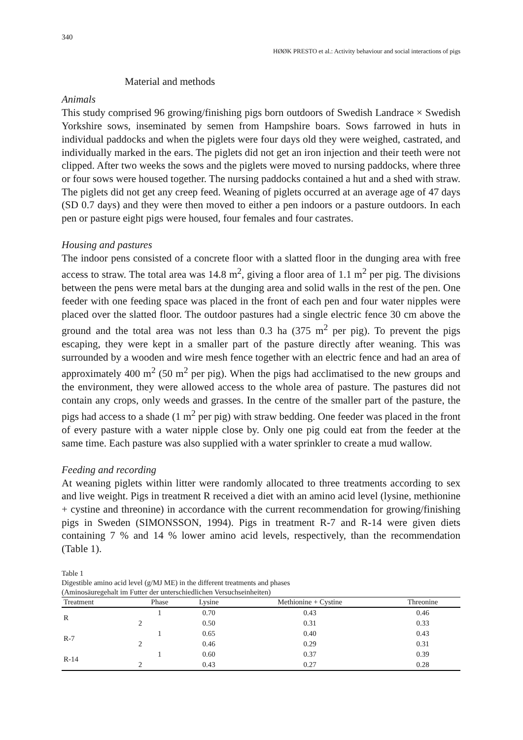340
HØØK PRESTO et al.: Activity behaviour and social interactions of pigs
Material and methods
Animals
This study comprised 96 growing/finishing pigs born outdoors of Swedish Landrace × Swedish Yorkshire sows, inseminated by semen from Hampshire boars. Sows farrowed in huts in individual paddocks and when the piglets were four days old they were weighed, castrated, and individually marked in the ears. The piglets did not get an iron injection and their teeth were not clipped. After two weeks the sows and the piglets were moved to nursing paddocks, where three or four sows were housed together. The nursing paddocks contained a hut and a shed with straw. The piglets did not get any creep feed. Weaning of piglets occurred at an average age of 47 days (SD 0.7 days) and they were then moved to either a pen indoors or a pasture outdoors. In each pen or pasture eight pigs were housed, four females and four castrates.
Housing and pastures
The indoor pens consisted of a concrete floor with a slatted floor in the dunging area with free access to straw. The total area was 14.8 m<sup>2</sup>, giving a floor area of 1.1 m<sup>2</sup> per pig. The divisions between the pens were metal bars at the dunging area and solid walls in the rest of the pen. One feeder with one feeding space was placed in the front of each pen and four water nipples were placed over the slatted floor. The outdoor pastures had a single electric fence 30 cm above the ground and the total area was not less than 0.3 ha (375 m<sup>2</sup> per pig). To prevent the pigs escaping, they were kept in a smaller part of the pasture directly after weaning. This was surrounded by a wooden and wire mesh fence together with an electric fence and had an area of approximately 400 m<sup>2</sup> (50 m<sup>2</sup> per pig). When the pigs had acclimatised to the new groups and the environment, they were allowed access to the whole area of pasture. The pastures did not contain any crops, only weeds and grasses. In the centre of the smaller part of the pasture, the pigs had access to a shade (1 m<sup>2</sup> per pig) with straw bedding. One feeder was placed in the front of every pasture with a water nipple close by. Only one pig could eat from the feeder at the same time. Each pasture was also supplied with a water sprinkler to create a mud wallow.
Feeding and recording
At weaning piglets within litter were randomly allocated to three treatments according to sex and live weight. Pigs in treatment R received a diet with an amino acid level (lysine, methionine + cystine and threonine) in accordance with the current recommendation for growing/finishing pigs in Sweden (SIMONSSON, 1994). Pigs in treatment R-7 and R-14 were given diets containing 7 % and 14 % lower amino acid levels, respectively, than the recommendation (Table 1).
Table 1
Digestible amino acid level (g/MJ ME) in the different treatments and phases
(Aminosäuregehalt im Futter der unterschiedlichen Versuchseinheiten)
| Treatment | Phase | Lysine | Methionine + Cystine | Threonine |
| --- | --- | --- | --- | --- |
| R | 1 | 0.70 | 0.43 | 0.46 |
| | 2 | 0.50 | 0.31 | 0.33 |
| R-7 | 1 | 0.65 | 0.40 | 0.43 |
| | 2 | 0.46 | 0.29 | 0.31 |
| R-14 | 1 | 0.60 | 0.37 | 0.39 |
| | 2 | 0.43 | 0.27 | 0.28 |